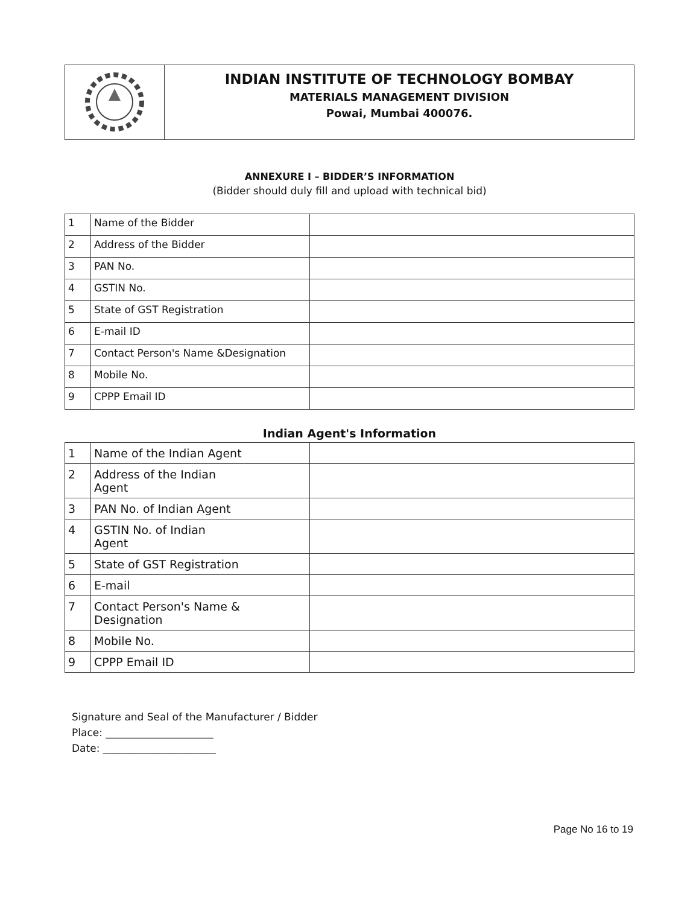INDIAN INSTITUTE OF TECHNOLOGY BOMBAY
MATERIALS MANAGEMENT DIVISION
Powai, Mumbai 400076.
ANNEXURE I – BIDDER’S INFORMATION
(Bidder should duly fill and upload with technical bid)
| 1 | Name of the Bidder | |
| 2 | Address of the Bidder | |
| 3 | PAN No. | |
| 4 | GSTIN No. | |
| 5 | State of GST Registration | |
| 6 | E-mail ID | |
| 7 | Contact Person's Name &Designation | |
| 8 | Mobile No. | |
| 9 | CPPP Email ID | |
Indian Agent's Information
| 1 | Name of the Indian Agent | |
| 2 | Address of the Indian Agent | |
| 3 | PAN No. of Indian Agent | |
| 4 | GSTIN No. of Indian Agent | |
| 5 | State of GST Registration | |
| 6 | E-mail | |
| 7 | Contact Person's Name & Designation | |
| 8 | Mobile No. | |
| 9 | CPPP Email ID | |
Signature and Seal of the Manufacturer / Bidder
Place: _____________________
Date: ______________________
Page No 16 to 19